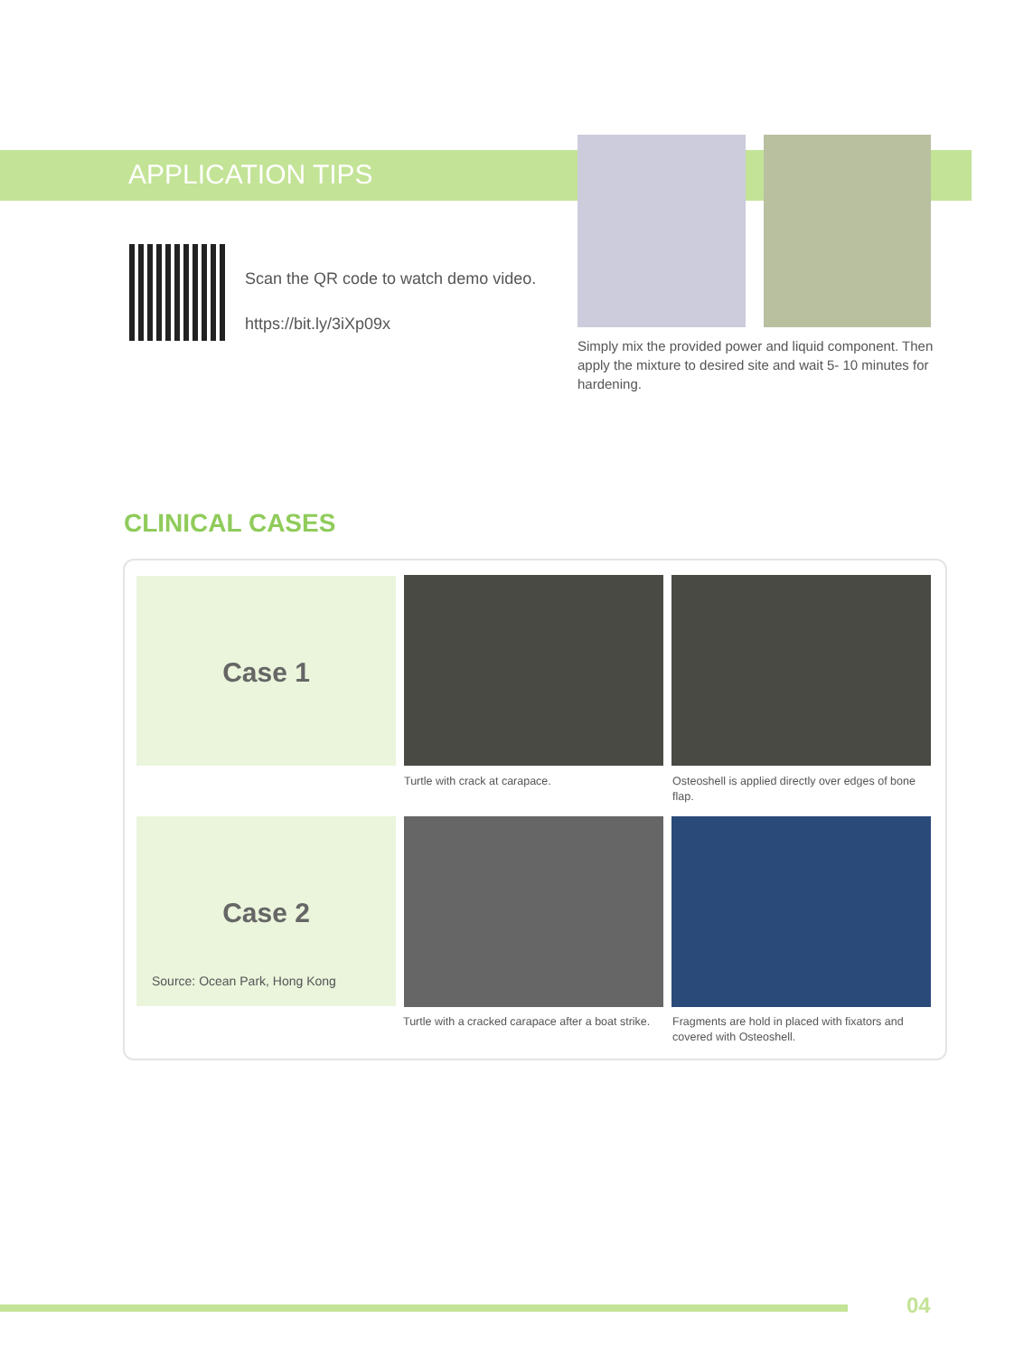APPLICATION TIPS
Scan the QR code to watch demo video.
https://bit.ly/3iXp09x
Simply mix the provided power and liquid component. Then apply the mixture to desired site and wait 5- 10 minutes for hardening.
CLINICAL CASES
Case 1
Turtle with crack at carapace.
Osteoshell is applied directly over edges of bone flap.
Case 2
Source: Ocean Park, Hong Kong
Turtle with a cracked carapace after a boat strike.
Fragments are hold in placed with fixators and covered with Osteoshell.
04